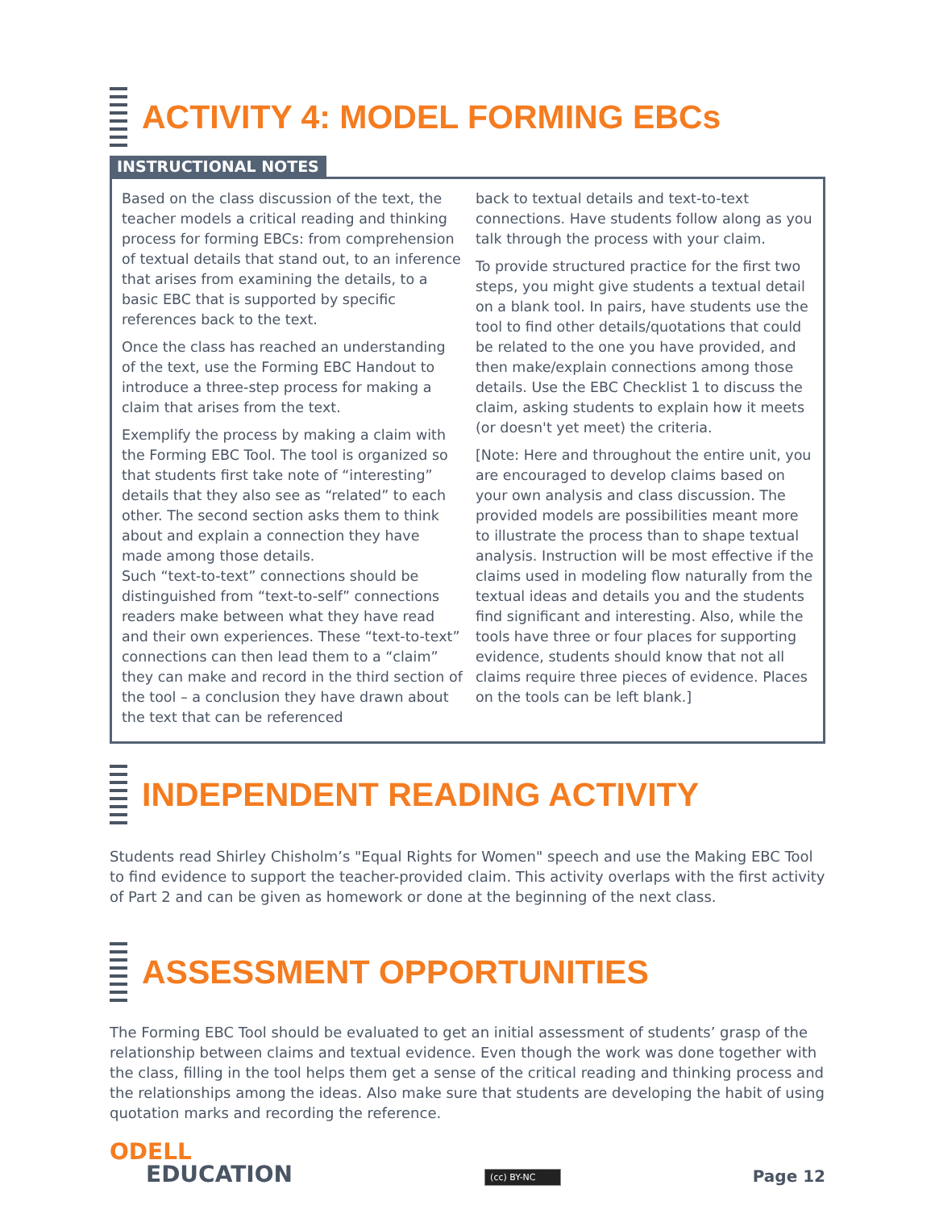ACTIVITY 4: MODEL FORMING EBCs
INSTRUCTIONAL NOTES
Based on the class discussion of the text, the teacher models a critical reading and thinking process for forming EBCs: from comprehension of textual details that stand out, to an inference that arises from examining the details, to a basic EBC that is supported by specific references back to the text.
Once the class has reached an understanding of the text, use the Forming EBC Handout to introduce a three-step process for making a claim that arises from the text.
Exemplify the process by making a claim with the Forming EBC Tool. The tool is organized so that students first take note of “interesting” details that they also see as “related” to each other. The second section asks them to think about and explain a connection they have made among those details.
Such “text-to-text” connections should be distinguished from “text-to-self” connections readers make between what they have read and their own experiences. These “text-to-text” connections can then lead them to a “claim” they can make and record in the third section of the tool – a conclusion they have drawn about the text that can be referenced
back to textual details and text-to-text connections. Have students follow along as you talk through the process with your claim.
To provide structured practice for the first two steps, you might give students a textual detail on a blank tool. In pairs, have students use the tool to find other details/quotations that could be related to the one you have provided, and then make/explain connections among those details. Use the EBC Checklist 1 to discuss the claim, asking students to explain how it meets (or doesn't yet meet) the criteria.
[Note: Here and throughout the entire unit, you are encouraged to develop claims based on your own analysis and class discussion. The provided models are possibilities meant more to illustrate the process than to shape textual analysis. Instruction will be most effective if the claims used in modeling flow naturally from the textual ideas and details you and the students find significant and interesting. Also, while the tools have three or four places for supporting evidence, students should know that not all claims require three pieces of evidence. Places on the tools can be left blank.]
INDEPENDENT READING ACTIVITY
Students read Shirley Chisholm’s "Equal Rights for Women" speech and use the Making EBC Tool to find evidence to support the teacher-provided claim. This activity overlaps with the first activity of Part 2 and can be given as homework or done at the beginning of the next class.
ASSESSMENT OPPORTUNITIES
The Forming EBC Tool should be evaluated to get an initial assessment of students’ grasp of the relationship between claims and textual evidence. Even though the work was done together with the class, filling in the tool helps them get a sense of the critical reading and thinking process and the relationships among the ideas. Also make sure that students are developing the habit of using quotation marks and recording the reference.
ODELL
EDUCATION
(cc) BY-NC
Page 12